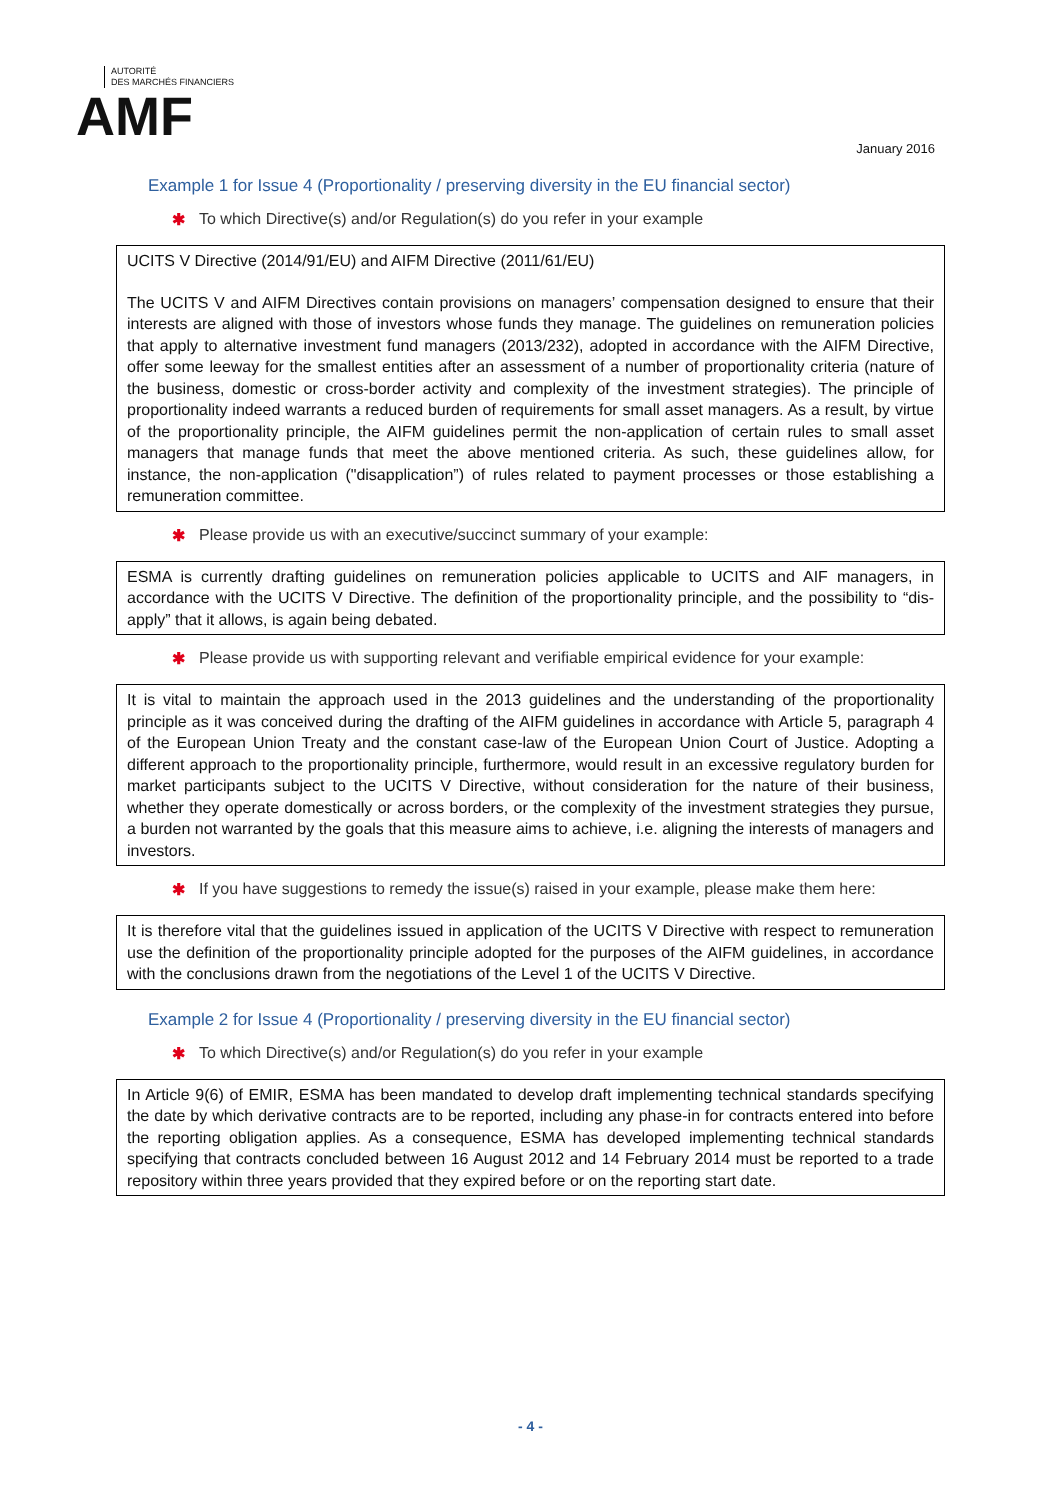AUTORITÉ
DES MARCHÉS FINANCIERS
AMF
January 2016
Example 1 for Issue 4 (Proportionality / preserving diversity in the EU financial sector)
✱ To which Directive(s) and/or Regulation(s) do you refer in your example
UCITS V Directive (2014/91/EU) and AIFM Directive (2011/61/EU)
The UCITS V and AIFM Directives contain provisions on managers’ compensation designed to ensure that their interests are aligned with those of investors whose funds they manage. The guidelines on remuneration policies that apply to alternative investment fund managers (2013/232), adopted in accordance with the AIFM Directive, offer some leeway for the smallest entities after an assessment of a number of proportionality criteria (nature of the business, domestic or cross-border activity and complexity of the investment strategies). The principle of proportionality indeed warrants a reduced burden of requirements for small asset managers. As a result, by virtue of the proportionality principle, the AIFM guidelines permit the non-application of certain rules to small asset managers that manage funds that meet the above mentioned criteria. As such, these guidelines allow, for instance, the non-application ("disapplication”) of rules related to payment processes or those establishing a remuneration committee.
✱ Please provide us with an executive/succinct summary of your example:
ESMA is currently drafting guidelines on remuneration policies applicable to UCITS and AIF managers, in accordance with the UCITS V Directive. The definition of the proportionality principle, and the possibility to “dis-apply” that it allows, is again being debated.
✱ Please provide us with supporting relevant and verifiable empirical evidence for your example:
It is vital to maintain the approach used in the 2013 guidelines and the understanding of the proportionality principle as it was conceived during the drafting of the AIFM guidelines in accordance with Article 5, paragraph 4 of the European Union Treaty and the constant case-law of the European Union Court of Justice. Adopting a different approach to the proportionality principle, furthermore, would result in an excessive regulatory burden for market participants subject to the UCITS V Directive, without consideration for the nature of their business, whether they operate domestically or across borders, or the complexity of the investment strategies they pursue, a burden not warranted by the goals that this measure aims to achieve, i.e. aligning the interests of managers and investors.
✱ If you have suggestions to remedy the issue(s) raised in your example, please make them here:
It is therefore vital that the guidelines issued in application of the UCITS V Directive with respect to remuneration use the definition of the proportionality principle adopted for the purposes of the AIFM guidelines, in accordance with the conclusions drawn from the negotiations of the Level 1 of the UCITS V Directive.
Example 2 for Issue 4 (Proportionality / preserving diversity in the EU financial sector)
✱ To which Directive(s) and/or Regulation(s) do you refer in your example
In Article 9(6) of EMIR, ESMA has been mandated to develop draft implementing technical standards specifying the date by which derivative contracts are to be reported, including any phase-in for contracts entered into before the reporting obligation applies. As a consequence, ESMA has developed implementing technical standards specifying that contracts concluded between 16 August 2012 and 14 February 2014 must be reported to a trade repository within three years provided that they expired before or on the reporting start date.
- 4 -